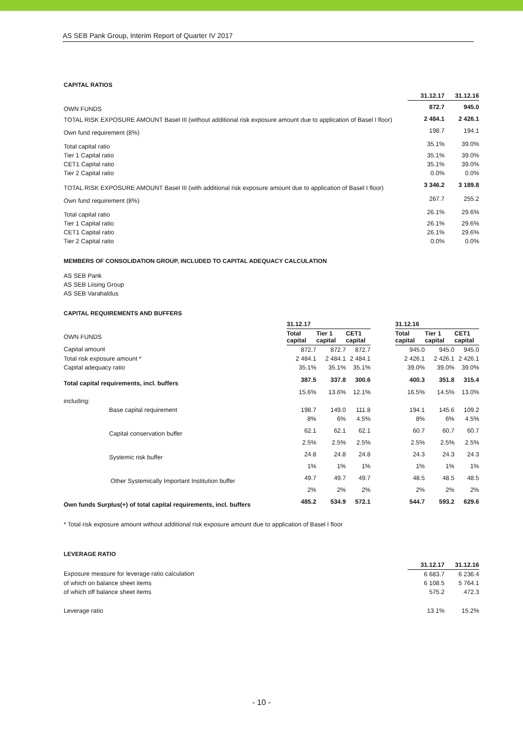AS SEB Pank Group, Interim Report of Quarter IV 2017
CAPITAL RATIOS
| | 31.12.17 | 31.12.16 |
| OWN FUNDS | 872.7 | 945.0 |
| TOTAL RISK EXPOSURE AMOUNT Basel III (without additional risk exposure amount due to application of Basel I floor) | 2 484.1 | 2 426.1 |
| Own fund requirement (8%) | 198.7 | 194.1 |
| Total capital ratio | 35.1% | 39.0% |
| Tier 1 Capital ratio | 35.1% | 39.0% |
| CET1 Capital ratio | 35.1% | 39.0% |
| Tier 2 Capital ratio | 0.0% | 0.0% |
| TOTAL RISK EXPOSURE AMOUNT Basel III (with additional risk exposure amount due to application of Basel I floor) | 3 346.2 | 3 189.8 |
| Own fund requirement (8%) | 267.7 | 255.2 |
| Total capital ratio | 26.1% | 29.6% |
| Tier 1 Capital ratio | 26.1% | 29.6% |
| CET1 Capital ratio | 26.1% | 29.6% |
| Tier 2 Capital ratio | 0.0% | 0.0% |
MEMBERS OF CONSOLIDATION GROUP, INCLUDED TO CAPITAL ADEQUACY CALCULATION
AS SEB Pank
AS SEB Liising Group
AS SEB Varahaldus
CAPITAL REQUIREMENTS AND BUFFERS
| | 31.12.17 | | | | 31.12.16 | | |
| OWN FUNDS | Total capital | Tier 1 capital | CET1 capital | | Total capital | Tier 1 capital | CET1 capital |
| Capital amount | 872.7 | 872.7 | 872.7 | | 945.0 | 945.0 | 945.0 |
| Total risk exposure amount * | 2 484.1 | 2 484.1 | 2 484.1 | | 2 426.1 | 2 426.1 | 2 426.1 |
| Capital adequacy ratio | 35.1% | 35.1% | 35.1% | | 39.0% | 39.0% | 39.0% |
| Total capital requirements, incl. buffers | 387.5 | 337.8 | 300.6 | | 400.3 | 351.8 | 315.4 |
| | 15.6% | 13.6% | 12.1% | | 16.5% | 14.5% | 13.0% |
| including: | | | | | | | |
| Base capital requirement | 198.7 | 149.0 | 111.8 | | 194.1 | 145.6 | 109.2 |
| | 8% | 6% | 4.5% | | 8% | 6% | 4.5% |
| Capital conservation buffer | 62.1 | 62.1 | 62.1 | | 60.7 | 60.7 | 60.7 |
| | 2.5% | 2.5% | 2.5% | | 2.5% | 2.5% | 2.5% |
| Systemic risk buffer | 24.8 | 24.8 | 24.8 | | 24.3 | 24.3 | 24.3 |
| | 1% | 1% | 1% | | 1% | 1% | 1% |
| Other Systemically Important Institution buffer | 49.7 | 49.7 | 49.7 | | 48.5 | 48.5 | 48.5 |
| | 2% | 2% | 2% | | 2% | 2% | 2% |
| Own funds Surplus(+) of total capital requirements, incl. buffers | 485.2 | 534.9 | 572.1 | | 544.7 | 593.2 | 629.6 |
* Total risk exposure amount without additional risk exposure amount due to application of Basel I floor
LEVERAGE RATIO
| | 31.12.17 | 31.12.16 |
| Exposure measure for leverage ratio calculation | 6 683.7 | 6 236.4 |
| of which on balance sheet items | 6 108.5 | 5 764.1 |
| of which off balance sheet items | 575.2 | 472.3 |
| Leverage ratio | 13.1% | 15.2% |
- 10 -